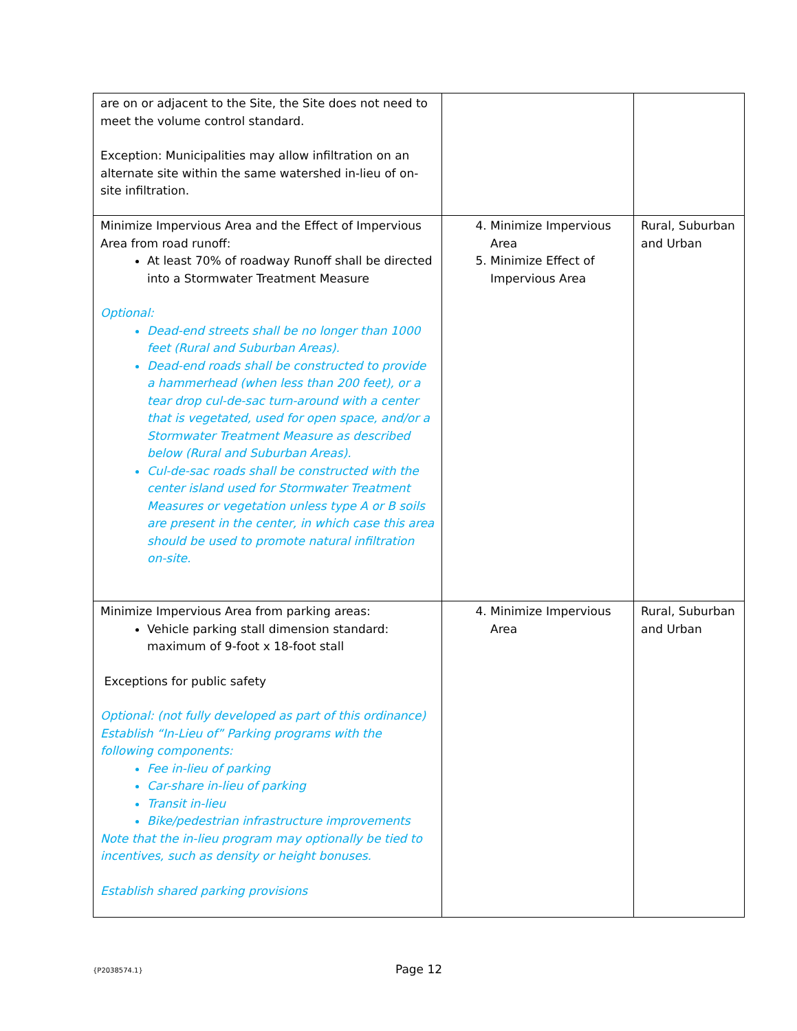| are on or adjacent to the Site, the Site does not need to meet the volume control standard. Exception: Municipalities may allow infiltration on an alternate site within the same watershed in-lieu of on-site infiltration. | | |
| Minimize Impervious Area and the Effect of Impervious Area from road runoff: At least 70% of roadway Runoff shall be directed into a Stormwater Treatment Measure Optional: Dead-end streets shall be no longer than 1000 feet (Rural and Suburban Areas). Dead-end roads shall be constructed to provide a hammerhead (when less than 200 feet), or a tear drop cul-de-sac turn-around with a center that is vegetated, used for open space, and/or a Stormwater Treatment Measure as described below (Rural and Suburban Areas). Cul-de-sac roads shall be constructed with the center island used for Stormwater Treatment Measures or vegetation unless type A or B soils are present in the center, in which case this area should be used to promote natural infiltration on-site. | 4. Minimize Impervious Area 5. Minimize Effect of Impervious Area | Rural, Suburban and Urban |
| Minimize Impervious Area from parking areas: Vehicle parking stall dimension standard: maximum of 9-foot x 18-foot stall Exceptions for public safety Optional: (not fully developed as part of this ordinance) Establish “In-Lieu of” Parking programs with the following components: Fee in-lieu of parking Car-share in-lieu of parking Transit in-lieu Bike/pedestrian infrastructure improvements Note that the in-lieu program may optionally be tied to incentives, such as density or height bonuses. Establish shared parking provisions | 4. Minimize Impervious Area | Rural, Suburban and Urban |
{P2038574.1}
Page 12